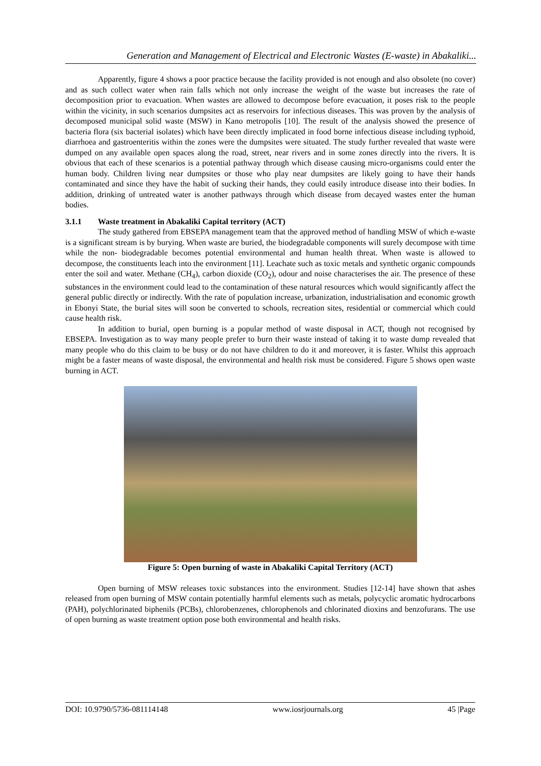Generation and Management of Electrical and Electronic Wastes (E-waste) in Abakaliki...
Apparently, figure 4 shows a poor practice because the facility provided is not enough and also obsolete (no cover) and as such collect water when rain falls which not only increase the weight of the waste but increases the rate of decomposition prior to evacuation. When wastes are allowed to decompose before evacuation, it poses risk to the people within the vicinity, in such scenarios dumpsites act as reservoirs for infectious diseases. This was proven by the analysis of decomposed municipal solid waste (MSW) in Kano metropolis [10]. The result of the analysis showed the presence of bacteria flora (six bacterial isolates) which have been directly implicated in food borne infectious disease including typhoid, diarrhoea and gastroenteritis within the zones were the dumpsites were situated. The study further revealed that waste were dumped on any available open spaces along the road, street, near rivers and in some zones directly into the rivers. It is obvious that each of these scenarios is a potential pathway through which disease causing micro-organisms could enter the human body. Children living near dumpsites or those who play near dumpsites are likely going to have their hands contaminated and since they have the habit of sucking their hands, they could easily introduce disease into their bodies. In addition, drinking of untreated water is another pathways through which disease from decayed wastes enter the human bodies.
3.1.1 Waste treatment in Abakaliki Capital territory (ACT)
The study gathered from EBSEPA management team that the approved method of handling MSW of which e-waste is a significant stream is by burying. When waste are buried, the biodegradable components will surely decompose with time while the non- biodegradable becomes potential environmental and human health threat. When waste is allowed to decompose, the constituents leach into the environment [11]. Leachate such as toxic metals and synthetic organic compounds enter the soil and water. Methane (CH<sub>4</sub>), carbon dioxide (CO<sub>2</sub>), odour and noise characterises the air. The presence of these substances in the environment could lead to the contamination of these natural resources which would significantly affect the general public directly or indirectly. With the rate of population increase, urbanization, industrialisation and economic growth in Ebonyi State, the burial sites will soon be converted to schools, recreation sites, residential or commercial which could cause health risk.
In addition to burial, open burning is a popular method of waste disposal in ACT, though not recognised by EBSEPA. Investigation as to way many people prefer to burn their waste instead of taking it to waste dump revealed that many people who do this claim to be busy or do not have children to do it and moreover, it is faster. Whilst this approach might be a faster means of waste disposal, the environmental and health risk must be considered. Figure 5 shows open waste burning in ACT.
Figure 5: Open burning of waste in Abakaliki Capital Territory (ACT)
Open burning of MSW releases toxic substances into the environment. Studies [12-14] have shown that ashes released from open burning of MSW contain potentially harmful elements such as metals, polycyclic aromatic hydrocarbons (PAH), polychlorinated biphenils (PCBs), chlorobenzenes, chlorophenols and chlorinated dioxins and benzofurans. The use of open burning as waste treatment option pose both environmental and health risks.
DOI: 10.9790/5736-081114148 www.iosrjournals.org 45 |Page